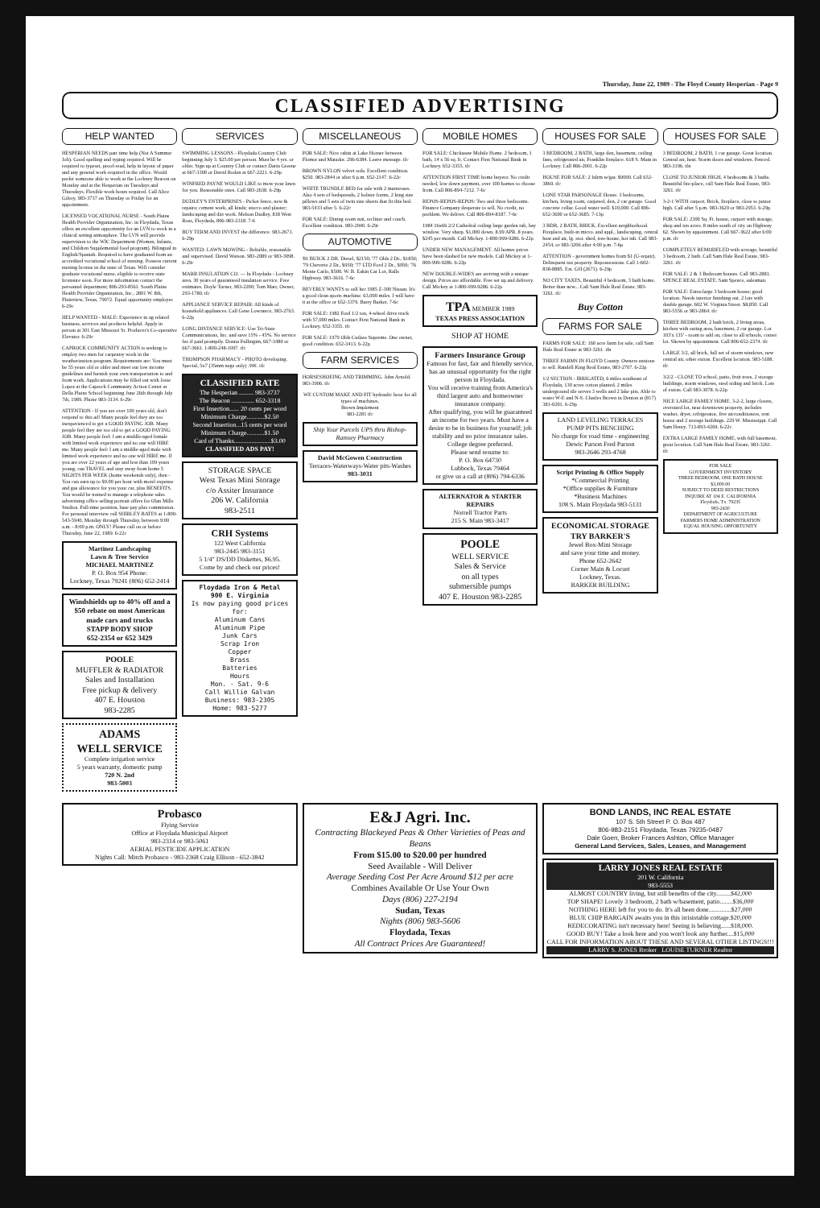Thursday, June 22, 1989 - The Floyd County Hesperian - Page 9
CLASSIFIED ADVERTISING
HELP WANTED
HESPERIAN NEEDS part time help (Not A Summer Job). Good spelling and typing required. Will be required to typeset, proof-read, help in layout of paper and any general work required in the office. Would prefer someone able to work at the Lockney Beacon on Monday and at the Hesperian on Tuesdays and Thursdays. Flexible work hours required. Call Alice Gilroy, 983-3737 on Thursday or Friday for an appointment.
LICENSED VOCATIONAL NURSE - South Plains Health Provider Organization, Inc. in Floydada, Texas offers an excellent opportunity for an LVN to work in a clinical setting atmosphere. The LVN will provide supervision to the WIC Department (Women, Infants, and Children Supplemental food program). Bilingual in English/Spanish. Required to have graduated from an accredited vocational school of nursing. Possess current nursing license in the state of Texas. Will consider graduate vocational nurse, eligible to receive state licensure soon. For more information contact the personnel department; 806-293-8561. South Plains Health Provider Organization, Inc., 2801 W. 8th, Plainview, Texas, 79072. Equal opportunity employer. 6-29c
HELP WANTED - MALE: Experience in ag related business, services and products helpful. Apply in person at 301 East Missouri St. Producer's Co-operative Elevator. 6-29c
CAPROCK COMMUNITY ACTION is seeking to employ two men for carpentry work in the weatherization program. Requirements are: You must be 55 years old or older and meet our low income guidelines and furnish your own transportation to and from work. Applications may be filled out with Josie Lopez at the Caprock Community Action Center at Della Plains School beginning June 26th through July 7th, 1989. Phone 983-3134. 6-29c
ATTENTION - If you are over 109 years old, don't respond to this ad! Many people feel they are too inexperienced to get a GOOD PAYING JOB. Many people feel they are too old to get a GOOD PAYING JOB. Many people feel: I am a middle-aged female with limited work experience and no one will HIRE me. Many people feel: I am a middle-aged male with limited work experience and no one will HIRE me. If you are over 22 years of age and less than 109 years young, can TRAVEL and stay away from home 5 NIGHTS PER WEEK (home weekends only), then - You can earn up to $9.00 per hour with motel expense and gas allowance for you your car, plus BENEFITS. You would be trained to manage a telephone sales advertising office selling portrait offers for Olan Mills Studios. Full-time position, base pay plus commission. For personal interview call SHIRLEY BATES at 1-800-543-5940, Monday through Thursday, between 9:00 a.m. - 8:00 p.m. ONLY! Please call on or before Thursday, June 22, 1989. 6-22c
Martinez Landscaping
Lawn & Tree Service
MICHAEL MARTINEZ
P. O. Box 954 Phone:
Lockney, Texas 79241 (806) 652-2414
Windshields up to 40% off and a $50 rebate on most American made cars and trucks
STAPP BODY SHOP
652-2354 or 652 3429
POOLE
MUFFLER & RADIATOR
Sales and Installation
Free pickup & delivery
407 E. Houston
983-2285
ADAMS
WELL SERVICE
Complete irrigation service
5 years warranty, domestic pump
720 N. 2nd
983-5003
SERVICES
SWIMMING LESSONS - Floydada Country Club beginning July 3. $25.00 per person. Must be 4 yrs. or older. Sign up at Country Club or contact Darin Greene at 667-3300 or David Roden at 667-2221. 6-29p
WINFRED PAYNE WOULD LIKE to mow your lawn for you. Reasonable rates. Call 983-2638. 6-29p
DUDLEY'S ENTERPRISES - Picket fence, new & repairs; cement work, all kinds; stucco and plaster; landscaping and dirt work. Melson Dudley, 818 West Ross, Floydada, 806-983-2318. 7-6
BUY TERM AND INVEST the difference. 983-2671. 6-29p
WANTED: LAWN MOWING - Reliable, reasonable and supervised. David Watson. 983-2089 or 983-3098. 6-29c
MARR INSULATION CO. — In Floydada - Lockney area. 30 years of guaranteed insulation service. Free estimates. Doyle Turner, 983-2200; Tom Marr, Owner, 293-1780. tfc
APPLIANCE SERVICE REPAIR: All kinds of household appliances. Call Gene Lowrance, 983-2763. 6-22p
LONG DISTANCE SERVICE: Use Tri-State Communications, Inc. and save 15% - 45%. No service fee if paid promptly. Donna Fullingim, 667-3480 or 667-3661. 1-800-248-1097. tfc
THOMPSON PHARMACY - PHOTO developing. Special, 5x7 (35mm negs only) .99¢. tfc
CLASSIFIED RATE
The Hesperian ......... 983-3737
The Beacon .............. 652-3318
First Insertion...... 20 cents per word
Minimum Charge...........$2.50
Second Insertion...15 cents per word
Minimum Charge...........$1.50
Card of Thanks.......................$3.00
CLASSIFIED ADS PAY!
STORAGE SPACE
West Texas Mini Storage
c/o Assiter Insurance
206 W. California
983-2511
CRH Systems
122 West California
983-2445 983-3151
5 1/4" DS/DD Diskettes, $6.95.
Come by and check our prices!
Floydada Iron & Metal
900 E. Virginia
Is now paying good prices for:
Aluminum Cans
Aluminum Pipe
Junk Cars
Scrap Iron
Copper
Brass
Batteries
Hours
Mon. - Sat. 9-6
Call Willie Galvan
Business: 983-2305
Home: 983-5277
MISCELLANEOUS
FOR SALE: Nice cabin at Lake Horner between Flomot and Matador. 296-6384. Leave message. tfc
BROWN NYLON velvet sofa. Excellent condition. $250. 983-2844 or after 6 p.m. 652-2147. 6-22c
WHITE TRUNDLE BED for sale with 2 mattresses. Also 4 sets of bedspreads, 2 bolster forms, 2 king size pillows and 5 sets of twin size sheets that fit this bed. 983-5433 after 5. 6-22c
FOR SALE: Dining room suit, recliner and couch. Excellent condition. 983-2040. 6-29c
AUTOMOTIVE
'81 BUICK 2 DR. Diesel, $2150; '77 Olds 2 Dr., $1850; '79 Chevette 2 Dr., $950; '77 LTD Ford 2 Dr., $950; '76 Monte Carlo, $500. W. B. Eakin Car Lot, Ralls Highway. 983-3616. 7-6c
BEVERLY WANTS to sell her 1985 Z-300 Nissan. It's a good clean sports machine. 63,000 miles. I will have it at the office or 652-3379. Barry Barker. 7-6c
FOR SALE: 1982 Ford 1/2 ton, 4-wheel drive truck with 57,000 miles. Contact First National Bank in Lockney. 652-3355. tfc
FOR SALE: 1979 Olds Cutlass Supreme. One owner, good condition. 652-3413. 6-22p
FARM SERVICES
HORSESHOEING AND TRIMMING. John Arnold. 983-3906. tfc
WE CUSTOM MAKE AND FIT hydraulic hose for all types of machines.
Brown Implement
983-2281 tfc
Ship Your Parcels UPS thru Bishop-Ramsey Pharmacy
David McGowen Construction
Terraces-Waterways-Water pits-Washes
983-3031
MOBILE HOMES
FOR SALE: Chickasaw Mobile Home. 2 bedroom, 1 bath, 14 x 56 sq. ft. Contact First National Bank in Lockney. 652-3355. tfc
ATTENTION FIRST TIME home buyers: No credit needed, low down payment, over 100 homes to choose from. Call 806-894-7212. 7-6c
REPOS-REPOS-REPOS: Two and three bedrooms. Finance Company desperate to sell. No credit, no problem. We deliver. Call 806-894-8187. 7-6c
1984 16x66 2/2 Cathedral ceiling large garden tub, bay window. Very sharp. $1,000 down. 8.99 APR. 8 years. $245 per month. Call Mickey. 1-800-999-9286. 6-22p
UNDER NEW MANAGEMENT. All homes prices have been slashed for new models. Call Mickey at 1-800-999-9286. 6-22p
NEW DOUBLE-WIDES are arriving with a unique design. Prices are affordable. Free set up and delivery. Call Mickey at 1-800-999-9286. 6-22p
TPA MEMBER 1989
TEXAS PRESS ASSOCIATION
SHOP AT HOME
Farmers Insurance Group
Famous for fast, fair and friendly service, has an unusual opportunity for the right person in Floydada.
You will receive training from America's third largest auto and homeowner insurance company.
After qualifying, you will be guaranteed an income for two years. Must have a desire to be in business for yourself; job stability and no prior insurance sales. College degree preferred.
Please send resume to:
P. O. Box 64730
Lubbock, Texas 79464
or give us a call at (806) 794-6336
ALTERNATOR & STARTER REPAIRS
Norrell Tractor Parts
215 S. Main 983-3417
POOLE
WELL SERVICE
Sales & Service
on all types
submersible pumps
407 E. Houston 983-2285
HOUSES FOR SALE
3 BEDROOM, 2 BATH, large den, basement, ceiling fans, refrigerated air, Franklin fireplace. 618 S. Main in Lockney. Call 866-2001. 6-22p
HOUSE FOR SALE: 2 bdrm w/gar. $9000. Call 652-3869. tfc
LONE STAR PARSONAGE House. 3 bedrooms, kitchen, living room, carpeted, den, 2 car garage. Good concrete cellar. Good water well. $10,000. Call 806-652-3600 or 652-3685. 7-13p
3 BDR, 2 BATH, BRICK. Excellent neighborhood. Fireplace, built-in micro. and appl., landscaping, central heat and air, lg. stor. shed, tree-house, hot tub. Call 983-2454, or 983-3206 after 4:00 p.m. 7-6p
ATTENTION - government homes from $1 (U-repair). Delinquent tax property. Repossessions. Call 1-602-838-8885. Ext. GH (2671). 6-29p
NO CITY TAXES, Beautiful 4 bedroom, 3 bath home, Better than new... Call Sam Hale Real Estate, 983-3261. tfc
Buy Cotton
FARMS FOR SALE
FARMS FOR SALE: 160 acre farm for sale, call Sam Hale Real Estate at 983-3261. tfn
THREE FARMS IN FLOYD County. Owners anxious to sell. Randell King Real Estate, 983-2707. 6-22p
1/2 SECTION - IRRIGATED, 6 miles southeast of Floydada, 130 acres cotton planted. 2 miles underground tile serves 3 wells and 2 lake pits. Able to water W-E and N-S. Charles Brown in Denton at (817) 381-0201. 6-29p
LAND LEVELING TERRACES
PUMP PITS BENCHING
No charge for road time - engineering
Dewic Parson Fred Parson
983-2646 293-4768
Script Printing & Office Supply
*Commercial Printing
*Office supplies & Furniture
*Business Machines
108 S. Main Floydada 983-5131
ECONOMICAL STORAGE
TRY BARKER'S
Jewel Box-Mini Storage
and save your time and money.
Phone 652-2642
Corner Main & Locust
Lockney, Texas.
BARKER BUILDING
HOUSES FOR SALE
3 BEDROOM, 2 BATH, 1 car garage. Great location. Central air, heat. Storm doors and windows. Fenced. 983-3196. tfn
CLOSE TO JUNIOR HIGH, 4 bedrooms & 3 baths. Beautiful fire-place, call Sam Hale Real Estate, 983-3261. tfc
3-2-1 WITH carport. Brick, fireplace, close to junior high. Call after 5 p.m. 983-3629 or 983-2953. 6-29p
FOR SALE: 2300 Sq. Ft. house, carport with storage, shop and ten acres. 8 miles south of city on Highway 62. Shown by appointment. Call 667-3622 after 6:00 p.m. tfc
COMPLETELY REMODELED with acreage, beautiful 3 bedroom, 2 bath. Call Sam Hale Real Estate, 983-3261. tfc
FOR SALE: 2 & 3 Bedroom houses. Call 983-2881. SPENCE REAL ESTATE. Sam Spence, salesman.
FOR SALE: Extra-large 3 bedroom house; good location. Needs interior finishing out. 2 lots with double garage. 602 W. Virginia Street. $8,850. Call 983-5556 or 983-2864. tfc
THREE BEDROOM, 2 bath brick, 2 living areas, kitchen with eating area, basement, 2 car garage. Lot 103'x 135' - room to add on, close to all schools, corner lot. Shown by appointment. Call 806-652-2374. tfc
LARGE 3/2, all brick, full set of storm windows, new central air, other extras. Excellent location. 983-5188. tfc
3/2/2 - CLOSE TO school, patio, fruit trees, 2 storage buildings, storm windows, steel siding and brick. Lots of extras. Call 983-3078. 6-22p
NICE LARGE FAMILY HOME. 3-2-2, large closets, oversized lot, near downtown property, includes washer, dryer, refrigerator, five airconditioners, rent house and 2 storage buildings. 229 W. Mississippi. Call Sam Henry. 713-893-4269. 6-22c
EXTRA LARGE FAMILY HOME, with full basement, great location. Call Sam Hale Real Estate, 983-3261. tfc
FOR SALE
GOVERNMENT INVENTORY
THREE BEDROOM, ONE BATH HOUSE
$3,000.00
SUBJECT TO DEED RESTRICTIONS
INQUIRE AT 104 E. CALIFORNIA
Floydada, Tx. 79235
983-2430
DEPARTMENT OF AGRICULTURE
FARMERS HOME ADMINISTRATION
EQUAL HOUSING OPPORTUNITY
Probasco
Flying Service
Office at Floydada Municipal Airport
983-2314 or 983-5061
AERIAL PESTICIDE APPLICATION
Nights Call: Mitch Probasco - 983-2368 Craig Ellison - 652-3842
E&J Agri. Inc.
Contracting Blackeyed Peas & Other Varieties of Peas and Beans
From $15.00 to $20.00 per hundred
Seed Available - Will Deliver
Average Seeding Cost Per Acre Around $12 per acre
Combines Available Or Use Your Own
Days (806) 227-2194
Sudan, Texas
Nights (806) 983-5606
Floydada, Texas
All Contract Prices Are Guaranteed!
BOND LANDS, INC REAL ESTATE
107 S. 5th Street P. O. Box 487
806-983-2151 Floydada, Texas 79235-0487
Dale Goen, Broker Frances Ashton, Office Manager
General Land Services, Sales, Leases, and Management
LARRY JONES REAL ESTATE
201 W. California
983-5553
ALMOST COUNTRY living, but still benefits of the city.........$42,000
TOP SHAPE! Lovely 3 bedroom, 2 bath w/basement, patio........$36,000
NOTHING HERE left for you to do. It's all been done..............$27,000
BLUE CHIP BARGAIN awaits you in this irrisistable cottage.$20,000
REDECORATING isn't necessary here! Seeing is believing......$18,000.
GOOD BUY! Take a look here and you won't look any further....$15,000
CALL FOR INFORMATION ABOUT THESE AND SEVERAL OTHER LISTINGS!!!
LARRY S. JONES Broker LOUISE TURNER Realtor